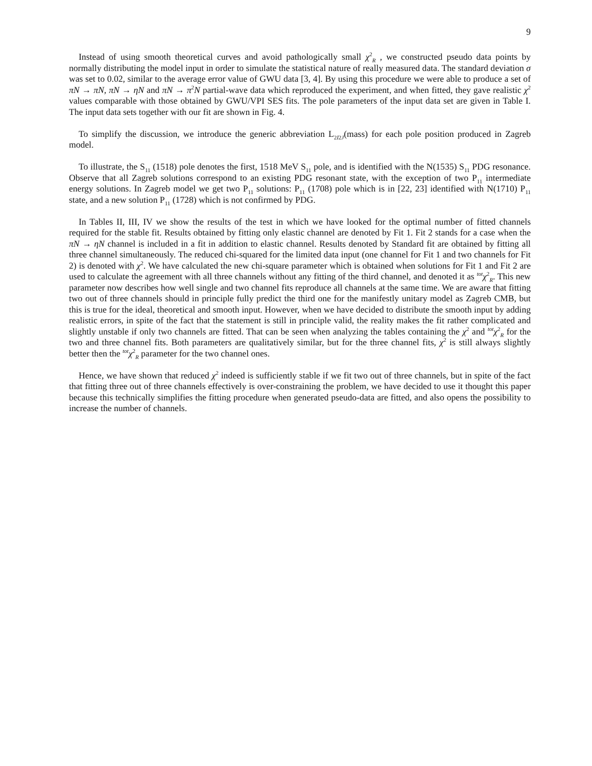9
Instead of using smooth theoretical curves and avoid pathologically small χ<sup>2</sup><sub>R</sub> , we constructed pseudo data points by normally distributing the model input in order to simulate the statistical nature of really measured data. The standard deviation σ was set to 0.02, similar to the average error value of GWU data [3, 4]. By using this procedure we were able to produce a set of πN → πN, πN → ηN and πN → π<sup>2</sup>N partial-wave data which reproduced the experiment, and when fitted, they gave realistic χ<sup>2</sup> values comparable with those obtained by GWU/VPI SES fits. The pole parameters of the input data set are given in Table I. The input data sets together with our fit are shown in Fig. 4.
To simplify the discussion, we introduce the generic abbreviation L<sub>2I2J</sub>(mass) for each pole position produced in Zagreb model.
To illustrate, the S<sub>11</sub> (1518) pole denotes the first, 1518 MeV S<sub>11</sub> pole, and is identified with the N(1535) S<sub>11</sub> PDG resonance. Observe that all Zagreb solutions correspond to an existing PDG resonant state, with the exception of two P<sub>11</sub> intermediate energy solutions. In Zagreb model we get two P<sub>11</sub> solutions: P<sub>11</sub> (1708) pole which is in [22, 23] identified with N(1710) P<sub>11</sub> state, and a new solution P<sub>11</sub> (1728) which is not confirmed by PDG.
In Tables II, III, IV we show the results of the test in which we have looked for the optimal number of fitted channels required for the stable fit. Results obtained by fitting only elastic channel are denoted by Fit 1. Fit 2 stands for a case when the πN → ηN channel is included in a fit in addition to elastic channel. Results denoted by Standard fit are obtained by fitting all three channel simultaneously. The reduced chi-squared for the limited data input (one channel for Fit 1 and two channels for Fit 2) is denoted with χ<sup>2</sup>. We have calculated the new chi-square parameter which is obtained when solutions for Fit 1 and Fit 2 are used to calculate the agreement with all three channels without any fitting of the third channel, and denoted it as <sup>tot</sup>χ<sup>2</sup><sub>R</sub>. This new parameter now describes how well single and two channel fits reproduce all channels at the same time. We are aware that fitting two out of three channels should in principle fully predict the third one for the manifestly unitary model as Zagreb CMB, but this is true for the ideal, theoretical and smooth input. However, when we have decided to distribute the smooth input by adding realistic errors, in spite of the fact that the statement is still in principle valid, the reality makes the fit rather complicated and slightly unstable if only two channels are fitted. That can be seen when analyzing the tables containing the χ<sup>2</sup> and <sup>tot</sup>χ<sup>2</sup><sub>R</sub> for the two and three channel fits. Both parameters are qualitatively similar, but for the three channel fits, χ<sup>2</sup> is still always slightly better then the <sup>tot</sup>χ<sup>2</sup><sub>R</sub> parameter for the two channel ones.
Hence, we have shown that reduced χ<sup>2</sup> indeed is sufficiently stable if we fit two out of three channels, but in spite of the fact that fitting three out of three channels effectively is over-constraining the problem, we have decided to use it thought this paper because this technically simplifies the fitting procedure when generated pseudo-data are fitted, and also opens the possibility to increase the number of channels.